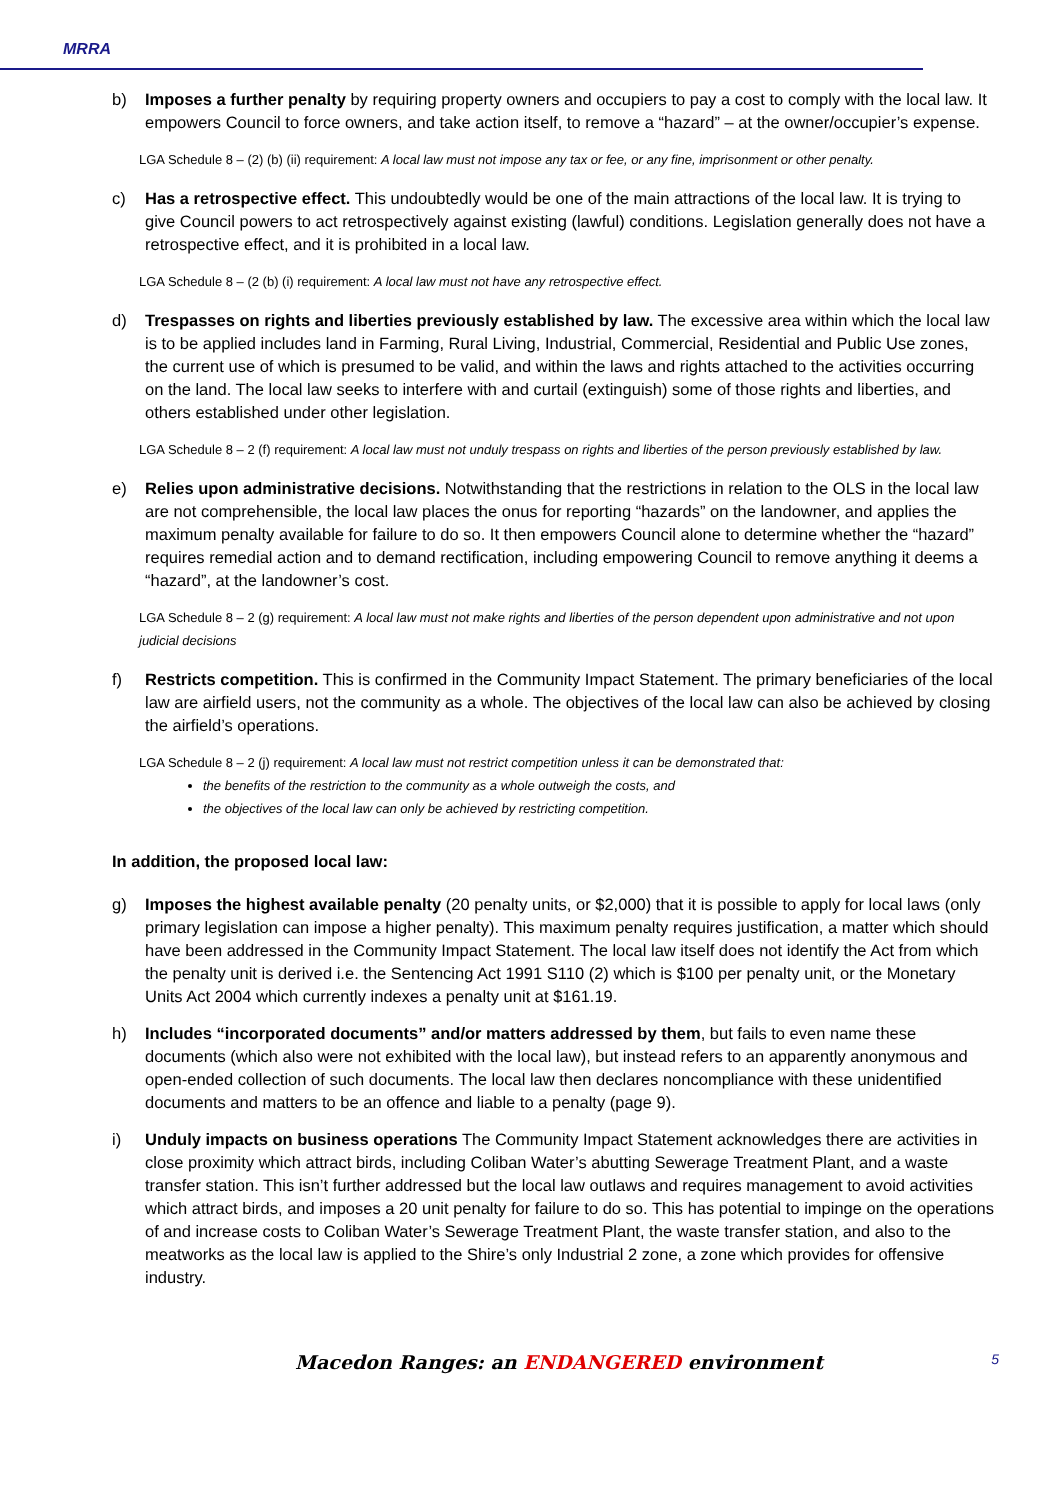MRRA
b) Imposes a further penalty by requiring property owners and occupiers to pay a cost to comply with the local law. It empowers Council to force owners, and take action itself, to remove a “hazard” – at the owner/occupier’s expense.
LGA Schedule 8 – (2) (b) (ii) requirement: A local law must not impose any tax or fee, or any fine, imprisonment or other penalty.
c) Has a retrospective effect. This undoubtedly would be one of the main attractions of the local law. It is trying to give Council powers to act retrospectively against existing (lawful) conditions. Legislation generally does not have a retrospective effect, and it is prohibited in a local law.
LGA Schedule 8 – (2 (b) (i) requirement: A local law must not have any retrospective effect.
d) Trespasses on rights and liberties previously established by law. The excessive area within which the local law is to be applied includes land in Farming, Rural Living, Industrial, Commercial, Residential and Public Use zones, the current use of which is presumed to be valid, and within the laws and rights attached to the activities occurring on the land. The local law seeks to interfere with and curtail (extinguish) some of those rights and liberties, and others established under other legislation.
LGA Schedule 8 – 2 (f) requirement: A local law must not unduly trespass on rights and liberties of the person previously established by law.
e) Relies upon administrative decisions. Notwithstanding that the restrictions in relation to the OLS in the local law are not comprehensible, the local law places the onus for reporting “hazards” on the landowner, and applies the maximum penalty available for failure to do so. It then empowers Council alone to determine whether the “hazard” requires remedial action and to demand rectification, including empowering Council to remove anything it deems a “hazard”, at the landowner’s cost.
LGA Schedule 8 – 2 (g) requirement: A local law must not make rights and liberties of the person dependent upon administrative and not upon judicial decisions
f) Restricts competition. This is confirmed in the Community Impact Statement. The primary beneficiaries of the local law are airfield users, not the community as a whole. The objectives of the local law can also be achieved by closing the airfield’s operations.
LGA Schedule 8 – 2 (j) requirement: A local law must not restrict competition unless it can be demonstrated that:
the benefits of the restriction to the community as a whole outweigh the costs, and
the objectives of the local law can only be achieved by restricting competition.
In addition, the proposed local law:
g) Imposes the highest available penalty (20 penalty units, or $2,000) that it is possible to apply for local laws (only primary legislation can impose a higher penalty). This maximum penalty requires justification, a matter which should have been addressed in the Community Impact Statement. The local law itself does not identify the Act from which the penalty unit is derived i.e. the Sentencing Act 1991 S110 (2) which is $100 per penalty unit, or the Monetary Units Act 2004 which currently indexes a penalty unit at $161.19.
h) Includes “incorporated documents” and/or matters addressed by them, but fails to even name these documents (which also were not exhibited with the local law), but instead refers to an apparently anonymous and open-ended collection of such documents. The local law then declares noncompliance with these unidentified documents and matters to be an offence and liable to a penalty (page 9).
i) Unduly impacts on business operations The Community Impact Statement acknowledges there are activities in close proximity which attract birds, including Coliban Water’s abutting Sewerage Treatment Plant, and a waste transfer station. This isn’t further addressed but the local law outlaws and requires management to avoid activities which attract birds, and imposes a 20 unit penalty for failure to do so. This has potential to impinge on the operations of and increase costs to Coliban Water’s Sewerage Treatment Plant, the waste transfer station, and also to the meatworks as the local law is applied to the Shire’s only Industrial 2 zone, a zone which provides for offensive industry.
Macedon Ranges: an ENDANGERED environment 5